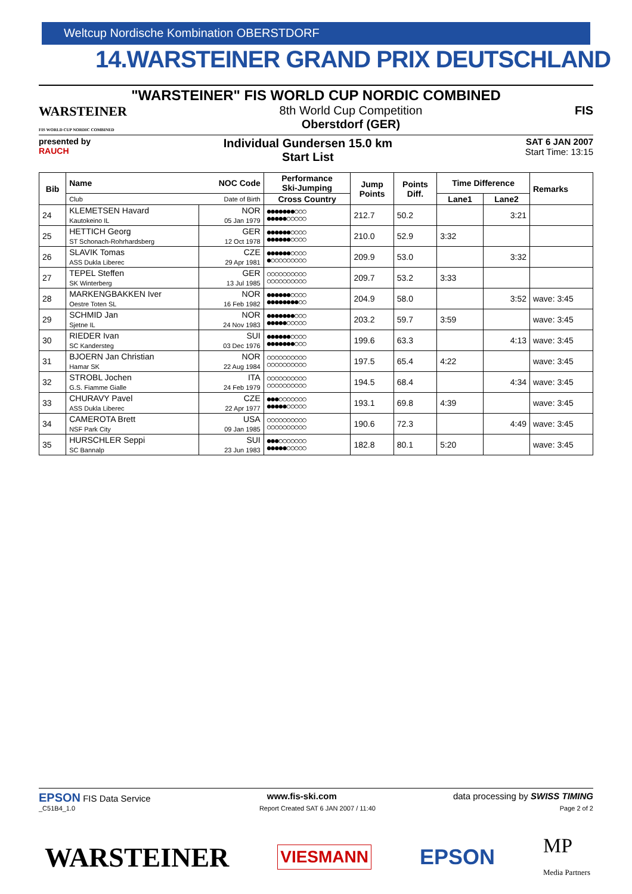Weltcup Nordische Kombination OBERSTDORF
14.WARSTEINER GRAND PRIX DEUTSCHLAND
"WARSTEINER" FIS WORLD CUP NORDIC COMBINED
WARSTEINER
FIS WORLD CUP NORDIC COMBINED
8th World Cup Competition
Oberstdorf (GER)
FIS
presented by
RAUCH
Individual Gundersen 15.0 km
Start List
SAT 6 JAN 2007
Start Time: 13:15
| Bib | Name | NOC Code | Performance Ski-Jumping | Jump Points | Points Diff. | Time Difference | | Remarks |
| --- | --- | --- | --- | --- | --- | --- | --- | --- |
| | Club | Date of Birth | Cross Country | | | Lane1 | Lane2 | |
| 24 | KLEMETSEN Havard Kautokeino IL | NOR 05 Jan 1979 | ●●●●●●●○○○ ●●●●●○○○○○ | 212.7 | 50.2 | | 3:21 | |
| 25 | HETTICH Georg ST Schonach-Rohrhardsberg | GER 12 Oct 1978 | ●●●●●●○○○○ ●●●●●●○○○○ | 210.0 | 52.9 | 3:32 | | |
| 26 | SLAVIK Tomas ASS Dukla Liberec | CZE 29 Apr 1981 | ●●●●●●○○○○ ●○○○○○○○○○ | 209.9 | 53.0 | | 3:32 | |
| 27 | TEPEL Steffen SK Winterberg | GER 13 Jul 1985 | ○○○○○○○○○○ ○○○○○○○○○○ | 209.7 | 53.2 | 3:33 | | |
| 28 | MARKENGBAKKEN Iver Oestre Toten SL | NOR 16 Feb 1982 | ●●●●●●○○○○ ●●●●●●●●○○ | 204.9 | 58.0 | | 3:52 | wave: 3:45 |
| 29 | SCHMID Jan Sjetne IL | NOR 24 Nov 1983 | ●●●●●●●○○○ ●●●●●○○○○○ | 203.2 | 59.7 | 3:59 | | wave: 3:45 |
| 30 | RIEDER Ivan SC Kandersteg | SUI 03 Dec 1976 | ●●●●●●○○○○ ●●●●●●●○○○ | 199.6 | 63.3 | | 4:13 | wave: 3:45 |
| 31 | BJOERN Jan Christian Hamar SK | NOR 22 Aug 1984 | ○○○○○○○○○○ ○○○○○○○○○○ | 197.5 | 65.4 | 4:22 | | wave: 3:45 |
| 32 | STROBL Jochen G.S. Fiamme Gialle | ITA 24 Feb 1979 | ○○○○○○○○○○ ○○○○○○○○○○ | 194.5 | 68.4 | | 4:34 | wave: 3:45 |
| 33 | CHURAVY Pavel ASS Dukla Liberec | CZE 22 Apr 1977 | ●●●○○○○○○○ ●●●●●○○○○○ | 193.1 | 69.8 | 4:39 | | wave: 3:45 |
| 34 | CAMEROTA Brett NSF Park City | USA 09 Jan 1985 | ○○○○○○○○○○ ○○○○○○○○○○ | 190.6 | 72.3 | | 4:49 | wave: 3:45 |
| 35 | HURSCHLER Seppi SC Bannalp | SUI 23 Jun 1983 | ●●●○○○○○○○ ●●●●●○○○○○ | 182.8 | 80.1 | 5:20 | | wave: 3:45 |
EPSON FIS Data Service www.fis-ski.com data processing by SWISS TIMING
_C51B4_1.0 Report Created SAT 6 JAN 2007 / 11:40
Page 2 of 2
WARSTEINER
VIESMANN
EPSON
MP
Media Partners